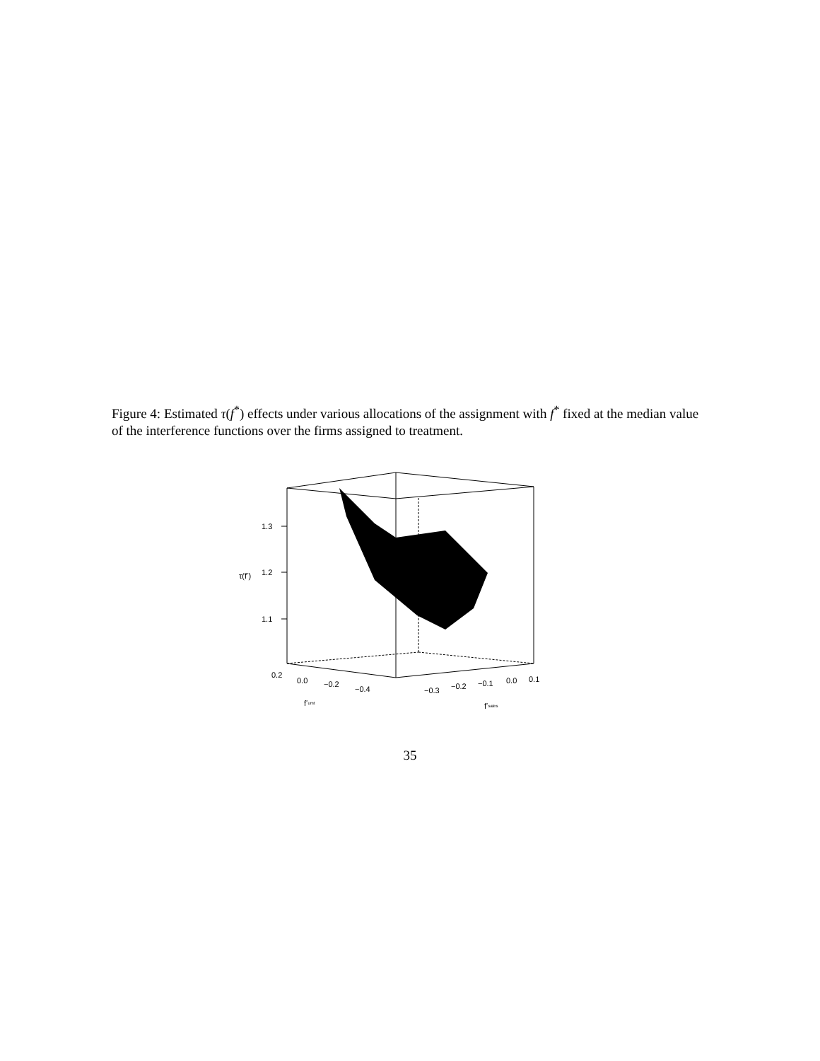Figure 4: Estimated τ(f<sup>*</sup>) effects under various allocations of the assignment with f<sup>*</sup> fixed at the median value of the interference functions over the firms assigned to treatment.
1.3
1.2
1.1
τ(f*)
0.2
0.0
−0.2
−0.4
−0.3
−0.2
−0.1
0.0
0.1
f*umt
f*sales
35